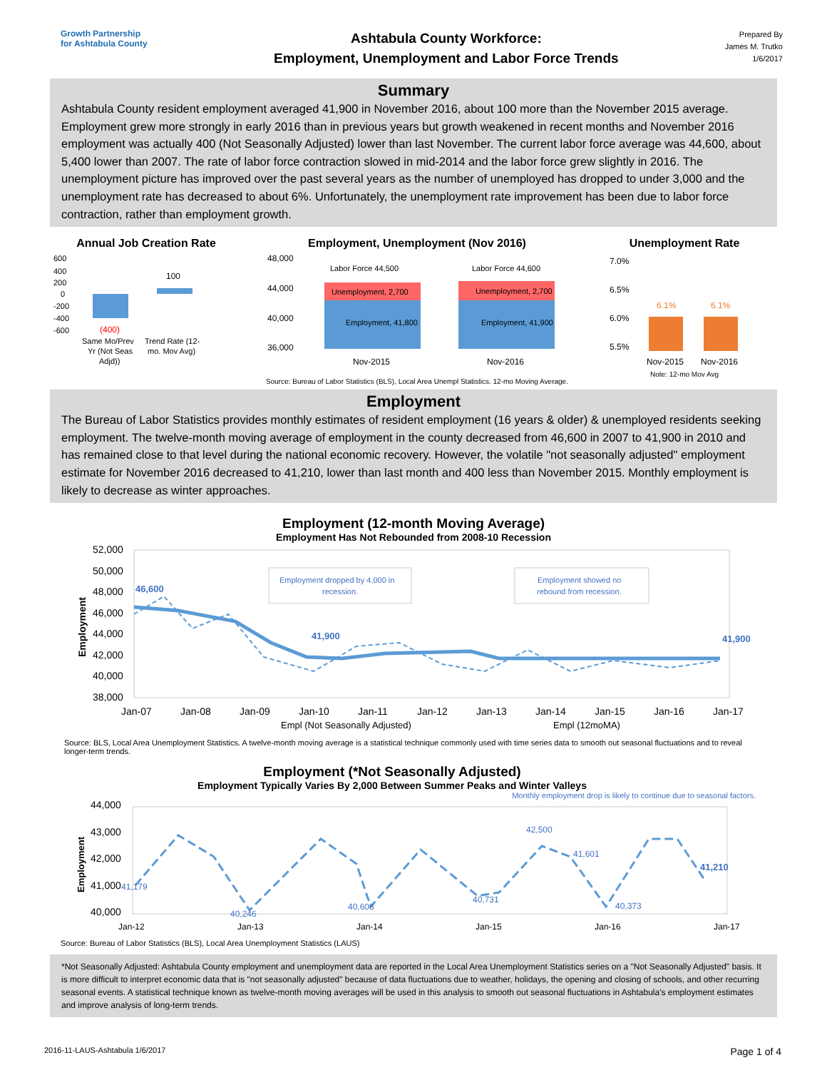Growth Partnership
for Ashtabula County
Ashtabula County Workforce:
Employment, Unemployment and Labor Force Trends
Prepared By
James M. Trutko
1/6/2017
Summary
Ashtabula County resident employment averaged 41,900 in November 2016, about 100 more than the November 2015 average. Employment grew more strongly in early 2016 than in previous years but growth weakened in recent months and November 2016 employment was actually 400 (Not Seasonally Adjusted) lower than last November. The current labor force average was 44,600, about 5,400 lower than 2007. The rate of labor force contraction slowed in mid-2014 and the labor force grew slightly in 2016. The unemployment picture has improved over the past several years as the number of unemployed has dropped to under 3,000 and the unemployment rate has decreased to about 6%. Unfortunately, the unemployment rate improvement has been due to labor force contraction, rather than employment growth.
Annual Job Creation Rate
600
400
200
0
-200
-400
-600
(400)
100
Same Mo/Prev
Yr (Not Seas
Adjd))
Trend Rate (12-
mo. Mov Avg)
Anl Empl Incr
Employment, Unemployment (Nov 2016)
48,000
44,000
40,000
36,000
Labor Force 44,500
Labor Force 44,600
Unemployment, 2,700
Unemployment, 2,700
Employment, 41,800
Employment, 41,900
Nov-2015
Nov-2016
Source: Bureau of Labor Statistics (BLS), Local Area Unempl Statistics. 12-mo Moving Average.
Unemployment Rate
7.0%
6.5%
6.0%
5.5%
6.1%
6.1%
Nov-2015
Nov-2016
Note: 12-mo Mov Avg
Employment
The Bureau of Labor Statistics provides monthly estimates of resident employment (16 years & older) & unemployed residents seeking employment. The twelve-month moving average of employment in the county decreased from 46,600 in 2007 to 41,900 in 2010 and has remained close to that level during the national economic recovery. However, the volatile "not seasonally adjusted" employment estimate for November 2016 decreased to 41,210, lower than last month and 400 less than November 2015. Monthly employment is likely to decrease as winter approaches.
Employment (12-month Moving Average)
Employment Has Not Rebounded from 2008-10 Recession
52,000
50,000
48,000
46,000
44,000
42,000
40,000
38,000
Employment dropped by 4,000 in
recession.
Employment showed no
rebound from recession.
46,600
41,900
41,900
Jan-07
Jan-08
Jan-09
Jan-10
Jan-11
Jan-12
Jan-13
Jan-14
Jan-15
Jan-16
Jan-17
Empl (Not Seasonally Adjusted)
Empl (12moMA)
Employment
Source: BLS, Local Area Unemployment Statistics. A twelve-month moving average is a statistical technique commonly used with time series data to smooth out seasonal fluctuations and to reveal longer-term trends.
Employment (*Not Seasonally Adjusted)
Employment Typically Varies By 2,000 Between Summer Peaks and Winter Valleys
Monthly employment drop is likely to continue due to seasonal factors.
44,000
43,000
42,000
41,000
40,000
41,179
40,246
40,608
40,731
42,500
41,601
40,373
41,210
Jan-12
Jan-13
Jan-14
Jan-15
Jan-16
Jan-17
Employment
Source: Bureau of Labor Statistics (BLS), Local Area Unemployment Statistics (LAUS)
*Not Seasonally Adjusted: Ashtabula County employment and unemployment data are reported in the Local Area Unemployment Statistics series on a "Not Seasonally Adjusted" basis. It is more difficult to interpret economic data that is "not seasonally adjusted" because of data fluctuations due to weather, holidays, the opening and closing of schools, and other recurring seasonal events. A statistical technique known as twelve-month moving averages will be used in this analysis to smooth out seasonal fluctuations in Ashtabula's employment estimates and improve analysis of long-term trends.
2016-11-LAUS-Ashtabula 1/6/2017 Page 1 of 4